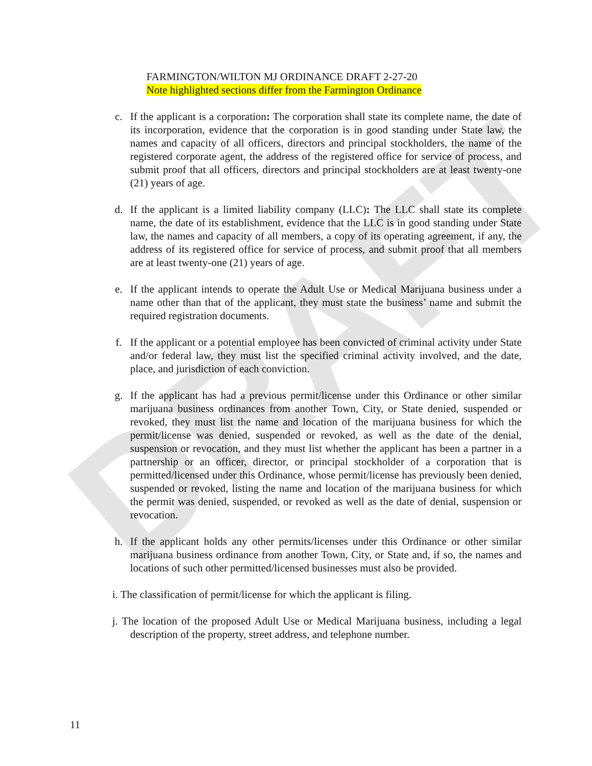DRAFT
FARMINGTON/WILTON MJ ORDINANCE DRAFT 2-27-20
Note highlighted sections differ from the Farmington Ordinance
c. If the applicant is a corporation: The corporation shall state its complete name, the date of its incorporation, evidence that the corporation is in good standing under State law, the names and capacity of all officers, directors and principal stockholders, the name of the registered corporate agent, the address of the registered office for service of process, and submit proof that all officers, directors and principal stockholders are at least twenty-one (21) years of age.
d. If the applicant is a limited liability company (LLC): The LLC shall state its complete name, the date of its establishment, evidence that the LLC is in good standing under State law, the names and capacity of all members, a copy of its operating agreement, if any, the address of its registered office for service of process, and submit proof that all members are at least twenty-one (21) years of age.
e. If the applicant intends to operate the Adult Use or Medical Marijuana business under a name other than that of the applicant, they must state the business’ name and submit the required registration documents.
f. If the applicant or a potential employee has been convicted of criminal activity under State and/or federal law, they must list the specified criminal activity involved, and the date, place, and jurisdiction of each conviction.
g. If the applicant has had a previous permit/license under this Ordinance or other similar marijuana business ordinances from another Town, City, or State denied, suspended or revoked, they must list the name and location of the marijuana business for which the permit/license was denied, suspended or revoked, as well as the date of the denial, suspension or revocation, and they must list whether the applicant has been a partner in a partnership or an officer, director, or principal stockholder of a corporation that is permitted/licensed under this Ordinance, whose permit/license has previously been denied, suspended or revoked, listing the name and location of the marijuana business for which the permit was denied, suspended, or revoked as well as the date of denial, suspension or revocation.
h. If the applicant holds any other permits/licenses under this Ordinance or other similar marijuana business ordinance from another Town, City, or State and, if so, the names and locations of such other permitted/licensed businesses must also be provided.
i. The classification of permit/license for which the applicant is filing.
j. The location of the proposed Adult Use or Medical Marijuana business, including a legal description of the property, street address, and telephone number.
11